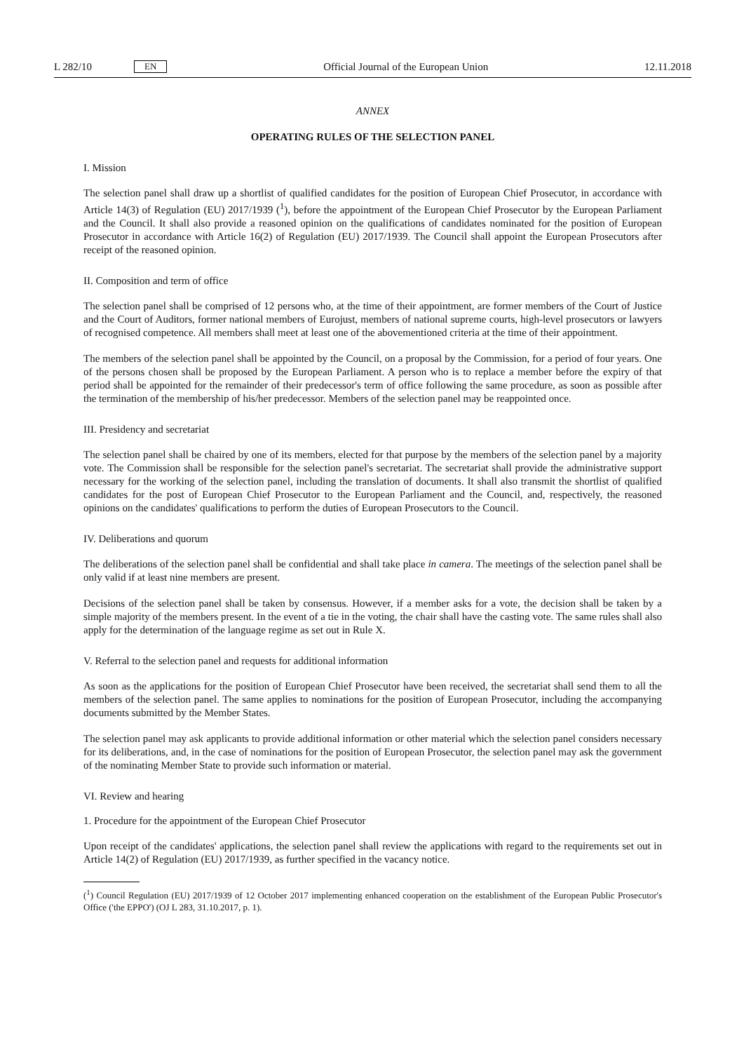L 282/10 EN
Official Journal of the European Union 12.11.2018
ANNEX
OPERATING RULES OF THE SELECTION PANEL
I. Mission
The selection panel shall draw up a shortlist of qualified candidates for the position of European Chief Prosecutor, in accordance with Article 14(3) of Regulation (EU) 2017/1939 (<sup>1</sup>), before the appointment of the European Chief Prosecutor by the European Parliament and the Council. It shall also provide a reasoned opinion on the qualifications of candidates nominated for the position of European Prosecutor in accordance with Article 16(2) of Regulation (EU) 2017/1939. The Council shall appoint the European Prosecutors after receipt of the reasoned opinion.
II. Composition and term of office
The selection panel shall be comprised of 12 persons who, at the time of their appointment, are former members of the Court of Justice and the Court of Auditors, former national members of Eurojust, members of national supreme courts, high-level prosecutors or lawyers of recognised competence. All members shall meet at least one of the abovementioned criteria at the time of their appointment.
The members of the selection panel shall be appointed by the Council, on a proposal by the Commission, for a period of four years. One of the persons chosen shall be proposed by the European Parliament. A person who is to replace a member before the expiry of that period shall be appointed for the remainder of their predecessor's term of office following the same procedure, as soon as possible after the termination of the membership of his/her predecessor. Members of the selection panel may be reappointed once.
III. Presidency and secretariat
The selection panel shall be chaired by one of its members, elected for that purpose by the members of the selection panel by a majority vote. The Commission shall be responsible for the selection panel's secretariat. The secretariat shall provide the administrative support necessary for the working of the selection panel, including the translation of documents. It shall also transmit the shortlist of qualified candidates for the post of European Chief Prosecutor to the European Parliament and the Council, and, respectively, the reasoned opinions on the candidates' qualifications to perform the duties of European Prosecutors to the Council.
IV. Deliberations and quorum
The deliberations of the selection panel shall be confidential and shall take place in camera. The meetings of the selection panel shall be only valid if at least nine members are present.
Decisions of the selection panel shall be taken by consensus. However, if a member asks for a vote, the decision shall be taken by a simple majority of the members present. In the event of a tie in the voting, the chair shall have the casting vote. The same rules shall also apply for the determination of the language regime as set out in Rule X.
V. Referral to the selection panel and requests for additional information
As soon as the applications for the position of European Chief Prosecutor have been received, the secretariat shall send them to all the members of the selection panel. The same applies to nominations for the position of European Prosecutor, including the accompanying documents submitted by the Member States.
The selection panel may ask applicants to provide additional information or other material which the selection panel considers necessary for its deliberations, and, in the case of nominations for the position of European Prosecutor, the selection panel may ask the government of the nominating Member State to provide such information or material.
VI. Review and hearing
1. Procedure for the appointment of the European Chief Prosecutor
Upon receipt of the candidates' applications, the selection panel shall review the applications with regard to the requirements set out in Article 14(2) of Regulation (EU) 2017/1939, as further specified in the vacancy notice.
(<sup>1</sup>) Council Regulation (EU) 2017/1939 of 12 October 2017 implementing enhanced cooperation on the establishment of the European Public Prosecutor's Office ('the EPPO') (OJ L 283, 31.10.2017, p. 1).